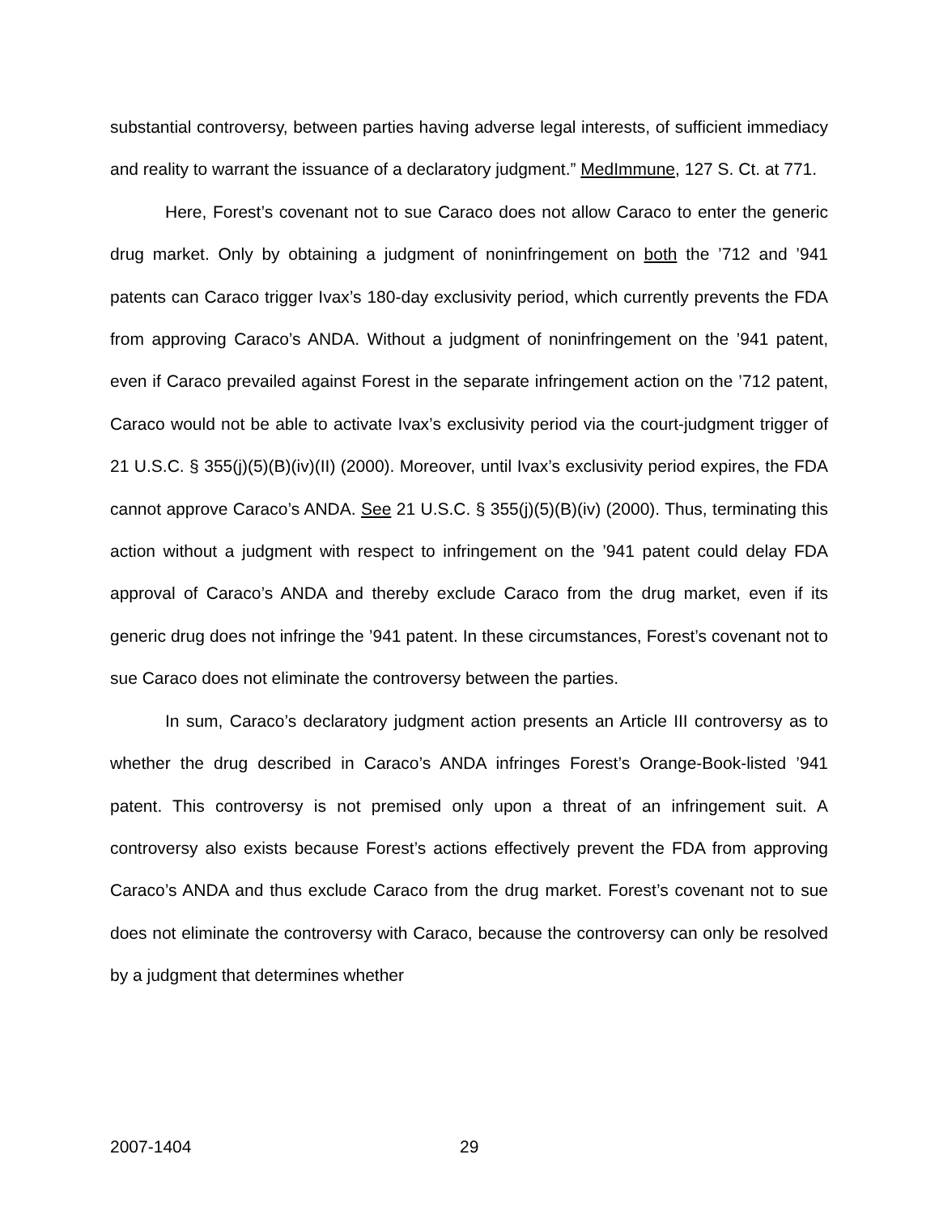substantial controversy, between parties having adverse legal interests, of sufficient immediacy and reality to warrant the issuance of a declaratory judgment.” MedImmune, 127 S. Ct. at 771.
Here, Forest’s covenant not to sue Caraco does not allow Caraco to enter the generic drug market. Only by obtaining a judgment of noninfringement on both the ’712 and ’941 patents can Caraco trigger Ivax’s 180-day exclusivity period, which currently prevents the FDA from approving Caraco’s ANDA. Without a judgment of noninfringement on the ’941 patent, even if Caraco prevailed against Forest in the separate infringement action on the ’712 patent, Caraco would not be able to activate Ivax’s exclusivity period via the court-judgment trigger of 21 U.S.C. § 355(j)(5)(B)(iv)(II) (2000). Moreover, until Ivax’s exclusivity period expires, the FDA cannot approve Caraco’s ANDA. See 21 U.S.C. § 355(j)(5)(B)(iv) (2000). Thus, terminating this action without a judgment with respect to infringement on the ’941 patent could delay FDA approval of Caraco’s ANDA and thereby exclude Caraco from the drug market, even if its generic drug does not infringe the ’941 patent. In these circumstances, Forest’s covenant not to sue Caraco does not eliminate the controversy between the parties.
In sum, Caraco’s declaratory judgment action presents an Article III controversy as to whether the drug described in Caraco’s ANDA infringes Forest’s Orange-Book-listed ’941 patent. This controversy is not premised only upon a threat of an infringement suit. A controversy also exists because Forest’s actions effectively prevent the FDA from approving Caraco’s ANDA and thus exclude Caraco from the drug market. Forest’s covenant not to sue does not eliminate the controversy with Caraco, because the controversy can only be resolved by a judgment that determines whether
2007-1404 29